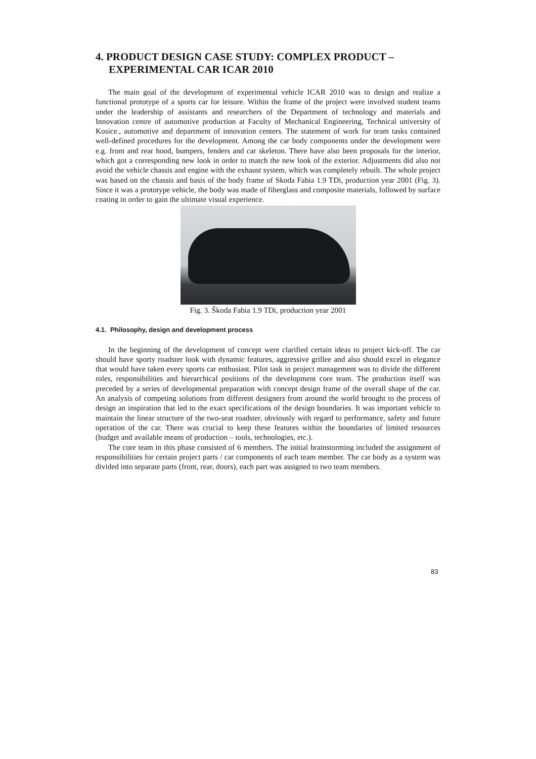4. PRODUCT DESIGN CASE STUDY: COMPLEX PRODUCT –
EXPERIMENTAL CAR ICAR 2010
The main goal of the development of experimental vehicle ICAR 2010 was to design and realize a functional prototype of a sports car for leisure. Within the frame of the project were involved student teams under the leadership of assistants and researchers of the Department of technology and materials and Innovation centre of automotive production at Faculty of Mechanical Engineering, Technical university of Kosice., automotive and department of innovation centers. The statement of work for team tasks contained well-defined procedures for the development. Among the car body components under the development were e.g. front and rear hood, bumpers, fenders and car skeleton. There have also been proposals for the interior, which got a corresponding new look in order to match the new look of the exterior. Adjustments did also not avoid the vehicle chassis and engine with the exhaust system, which was completely rebuilt. The whole project was based on the chassis and basis of the body frame of Skoda Fabia 1.9 TDi, production year 2001 (Fig. 3). Since it was a prototype vehicle, the body was made of fiberglass and composite materials, followed by surface coating in order to gain the ultimate visual experience.
Fig. 3. Škoda Fabia 1.9 TDi, production year 2001
4.1. Philosophy, design and development process
In the beginning of the development of concept were clarified certain ideas to project kick-off. The car should have sporty roadster look with dynamic features, aggressive grillee and also should excel in elegance that would have taken every sports car enthusiast. Pilot task in project management was to divide the different roles, responsibilities and hierarchical positions of the development core team. The production itself was preceded by a series of developmental preparation with concept design frame of the overall shape of the car. An analysis of competing solutions from different designers from around the world brought to the process of design an inspiration that led to the exact specifications of the design boundaries. It was important vehicle to maintain the linear structure of the two-seat roadster, obviously with regard to performance, safety and future operation of the car. There was crucial to keep these features within the boundaries of limited resources (budget and available means of production – tools, technologies, etc.).
The core team in this phase consisted of 6 members. The initial brainstorming included the assignment of responsibilities for certain project parts / car components of each team member. The car body as a system was divided into separate parts (front, rear, doors), each part was assigned to two team members.
83